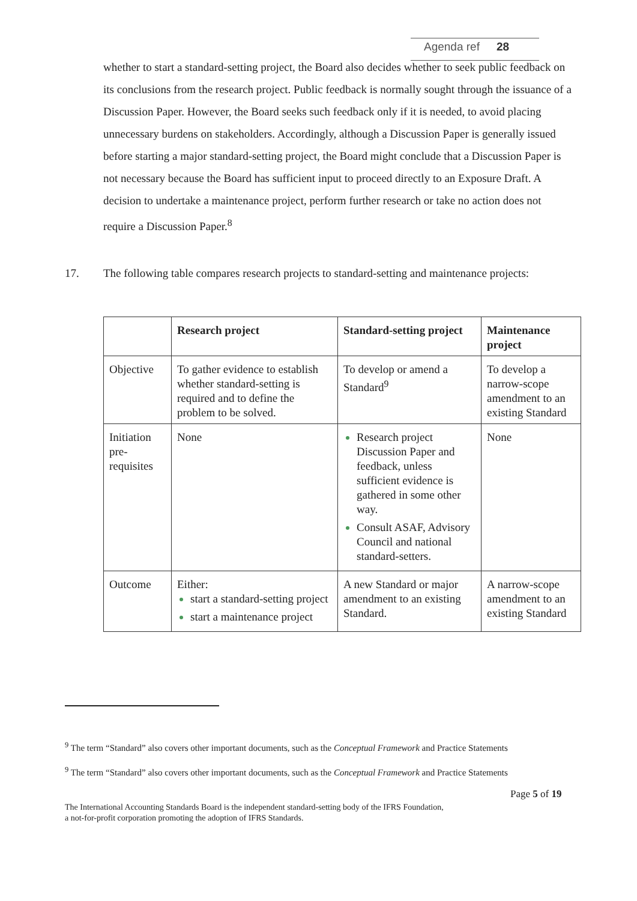Agenda ref 28
whether to start a standard-setting project, the Board also decides whether to seek public feedback on its conclusions from the research project. Public feedback is normally sought through the issuance of a Discussion Paper. However, the Board seeks such feedback only if it is needed, to avoid placing unnecessary burdens on stakeholders. Accordingly, although a Discussion Paper is generally issued before starting a major standard-setting project, the Board might conclude that a Discussion Paper is not necessary because the Board has sufficient input to proceed directly to an Exposure Draft. A decision to undertake a maintenance project, perform further research or take no action does not require a Discussion Paper.<sup>8</sup>
17.
The following table compares research projects to standard-setting and maintenance projects:
| | Research project | Standard-setting project | Maintenance project |
| --- | --- | --- | --- |
| Objective | To gather evidence to establish whether standard-setting is required and to define the problem to be solved. | To develop or amend a Standard<sup>9</sup> | To develop a narrow-scope amendment to an existing Standard |
| Initiation pre-requisites | None | Research project Discussion Paper and feedback, unless sufficient evidence is gathered in some other way. Consult ASAF, Advisory Council and national standard-setters. | None |
| Outcome | Either: start a standard-setting project start a maintenance project | A new Standard or major amendment to an existing Standard. | A narrow-scope amendment to an existing Standard |
<sup>9</sup> The term “Standard” also covers other important documents, such as the Conceptual Framework and Practice Statements
<sup>9</sup> The term “Standard” also covers other important documents, such as the Conceptual Framework and Practice Statements
Page 5 of 19
The International Accounting Standards Board is the independent standard-setting body of the IFRS Foundation,
a not-for-profit corporation promoting the adoption of IFRS Standards.